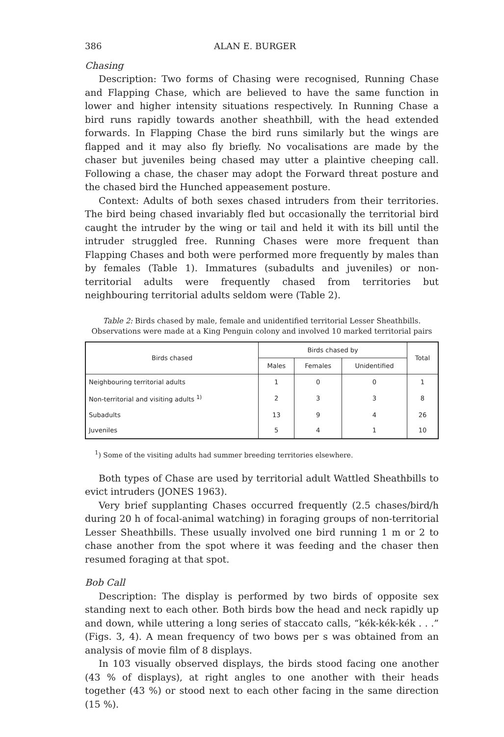386 ALAN E. BURGER
Chasing
Description: Two forms of Chasing were recognised, Running Chase and Flapping Chase, which are believed to have the same function in lower and higher intensity situations respectively. In Running Chase a bird runs rapidly towards another sheathbill, with the head extended forwards. In Flapping Chase the bird runs similarly but the wings are flapped and it may also fly briefly. No vocalisations are made by the chaser but juveniles being chased may utter a plaintive cheeping call. Following a chase, the chaser may adopt the Forward threat posture and the chased bird the Hunched appeasement posture.
Context: Adults of both sexes chased intruders from their territories. The bird being chased invariably fled but occasionally the territorial bird caught the intruder by the wing or tail and held it with its bill until the intruder struggled free. Running Chases were more frequent than Flapping Chases and both were performed more frequently by males than by females (Table 1). Immatures (subadults and juveniles) or non-territorial adults were frequently chased from territories but neighbouring territorial adults seldom were (Table 2).
Table 2: Birds chased by male, female and unidentified territorial Lesser Sheathbills. Observations were made at a King Penguin colony and involved 10 marked territorial pairs
| Birds chased | Birds chased by | | | Total |
| --- | --- | --- | --- | --- |
| | Males | Females | Unidentified | |
| Neighbouring territorial adults | 1 | 0 | 0 | 1 |
| Non-territorial and visiting adults <sup>1)</sup> | 2 | 3 | 3 | 8 |
| Subadults | 13 | 9 | 4 | 26 |
| Juveniles | 5 | 4 | 1 | 10 |
<sup>1</sup>) Some of the visiting adults had summer breeding territories elsewhere.
Both types of Chase are used by territorial adult Wattled Sheathbills to evict intruders (JONES 1963).
Very brief supplanting Chases occurred frequently (2.5 chases/bird/h during 20 h of focal-animal watching) in foraging groups of non-territorial Lesser Sheathbills. These usually involved one bird running 1 m or 2 to chase another from the spot where it was feeding and the chaser then resumed foraging at that spot.
Bob Call
Description: The display is performed by two birds of opposite sex standing next to each other. Both birds bow the head and neck rapidly up and down, while uttering a long series of staccato calls, “kék-kék-kék . . .” (Figs. 3, 4). A mean frequency of two bows per s was obtained from an analysis of movie film of 8 displays.
In 103 visually observed displays, the birds stood facing one another (43 % of displays), at right angles to one another with their heads together (43 %) or stood next to each other facing in the same direction (15 %).